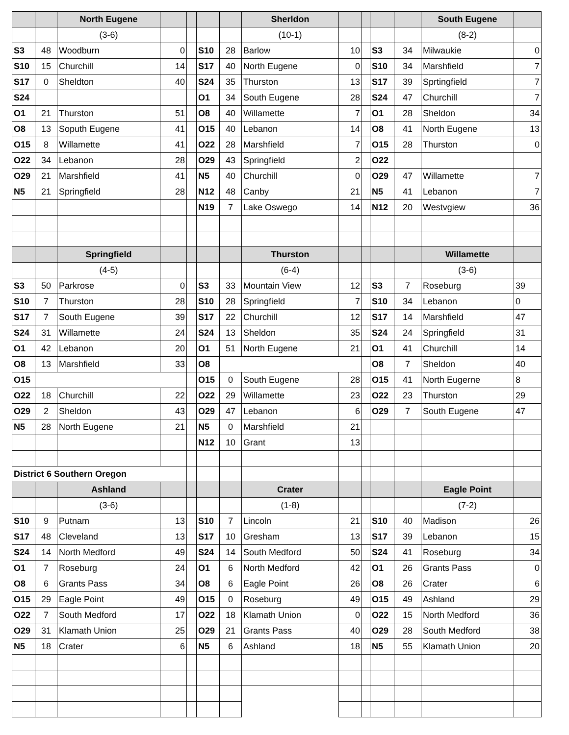| | | North Eugene | | | | | Sherldon | | | | | South Eugene | |
| | | (3-6) | | | | | (10-1) | | | | | (8-2) | |
| S3 | 48 | Woodburn | 0 | | S10 | 28 | Barlow | 10 | | S3 | 34 | Milwaukie | 0 |
| S10 | 15 | Churchill | 14 | | S17 | 40 | North Eugene | 0 | | S10 | 34 | Marshfield | 7 |
| S17 | 0 | Sheldton | 40 | | S24 | 35 | Thurston | 13 | | S17 | 39 | Sprtingfield | 7 |
| S24 | | | | | O1 | 34 | South Eugene | 28 | | S24 | 47 | Churchill | 7 |
| O1 | 21 | Thurston | 51 | | O8 | 40 | Willamette | 7 | | O1 | 28 | Sheldon | 34 |
| O8 | 13 | Soputh Eugene | 41 | | O15 | 40 | Lebanon | 14 | | O8 | 41 | North Eugene | 13 |
| O15 | 8 | Willamette | 41 | | O22 | 28 | Marshfield | 7 | | O15 | 28 | Thurston | 0 |
| O22 | 34 | Lebanon | 28 | | O29 | 43 | Springfield | 2 | | O22 | | | |
| O29 | 21 | Marshfield | 41 | | N5 | 40 | Churchill | 0 | | O29 | 47 | Willamette | 7 |
| N5 | 21 | Springfield | 28 | | N12 | 48 | Canby | 21 | | N5 | 41 | Lebanon | 7 |
| | | | | | N19 | 7 | Lake Oswego | 14 | | N12 | 20 | Westvgiew | 36 |
| | | Springfield | | | | | Thurston | | | | | Willamette | |
| | | (4-5) | | | | | (6-4) | | | | | (3-6) | |
| S3 | 50 | Parkrose | 0 | | S3 | 33 | Mountain View | 12 | | S3 | 7 | Roseburg | 39 |
| S10 | 7 | Thurston | 28 | | S10 | 28 | Springfield | 7 | | S10 | 34 | Lebanon | 0 |
| S17 | 7 | South Eugene | 39 | | S17 | 22 | Churchill | 12 | | S17 | 14 | Marshfield | 47 |
| S24 | 31 | Willamette | 24 | | S24 | 13 | Sheldon | 35 | | S24 | 24 | Springfield | 31 |
| O1 | 42 | Lebanon | 20 | | O1 | 51 | North Eugene | 21 | | O1 | 41 | Churchill | 14 |
| O8 | 13 | Marshfield | 33 | | O8 | | | | | O8 | 7 | Sheldon | 40 |
| O15 | | | | | O15 | 0 | South Eugene | 28 | | O15 | 41 | North Eugerne | 8 |
| O22 | 18 | Churchill | 22 | | O22 | 29 | Willamette | 23 | | O22 | 23 | Thurston | 29 |
| O29 | 2 | Sheldon | 43 | | O29 | 47 | Lebanon | 6 | | O29 | 7 | South Eugene | 47 |
| N5 | 28 | North Eugene | 21 | | N5 | 0 | Marshfield | 21 | | | | | |
| | | | | | N12 | 10 | Grant | 13 | | | | | |
| District 6 Southern Oregon | | | | | | | | | | | | | |
| | | Ashland | | | | | Crater | | | | | Eagle Point | |
| | | (3-6) | | | | | (1-8) | | | | | (7-2) | |
| S10 | 9 | Putnam | 13 | | S10 | 7 | Lincoln | 21 | | S10 | 40 | Madison | 26 |
| S17 | 48 | Cleveland | 13 | | S17 | 10 | Gresham | 13 | | S17 | 39 | Lebanon | 15 |
| S24 | 14 | North Medford | 49 | | S24 | 14 | South Medford | 50 | | S24 | 41 | Roseburg | 34 |
| O1 | 7 | Roseburg | 24 | | O1 | 6 | North Medford | 42 | | O1 | 26 | Grants Pass | 0 |
| O8 | 6 | Grants Pass | 34 | | O8 | 6 | Eagle Point | 26 | | O8 | 26 | Crater | 6 |
| O15 | 29 | Eagle Point | 49 | | O15 | 0 | Roseburg | 49 | | O15 | 49 | Ashland | 29 |
| O22 | 7 | South Medford | 17 | | O22 | 18 | Klamath Union | 0 | | O22 | 15 | North Medford | 36 |
| O29 | 31 | Klamath Union | 25 | | O29 | 21 | Grants Pass | 40 | | O29 | 28 | South Medford | 38 |
| N5 | 18 | Crater | 6 | | N5 | 6 | Ashland | 18 | | N5 | 55 | Klamath Union | 20 |